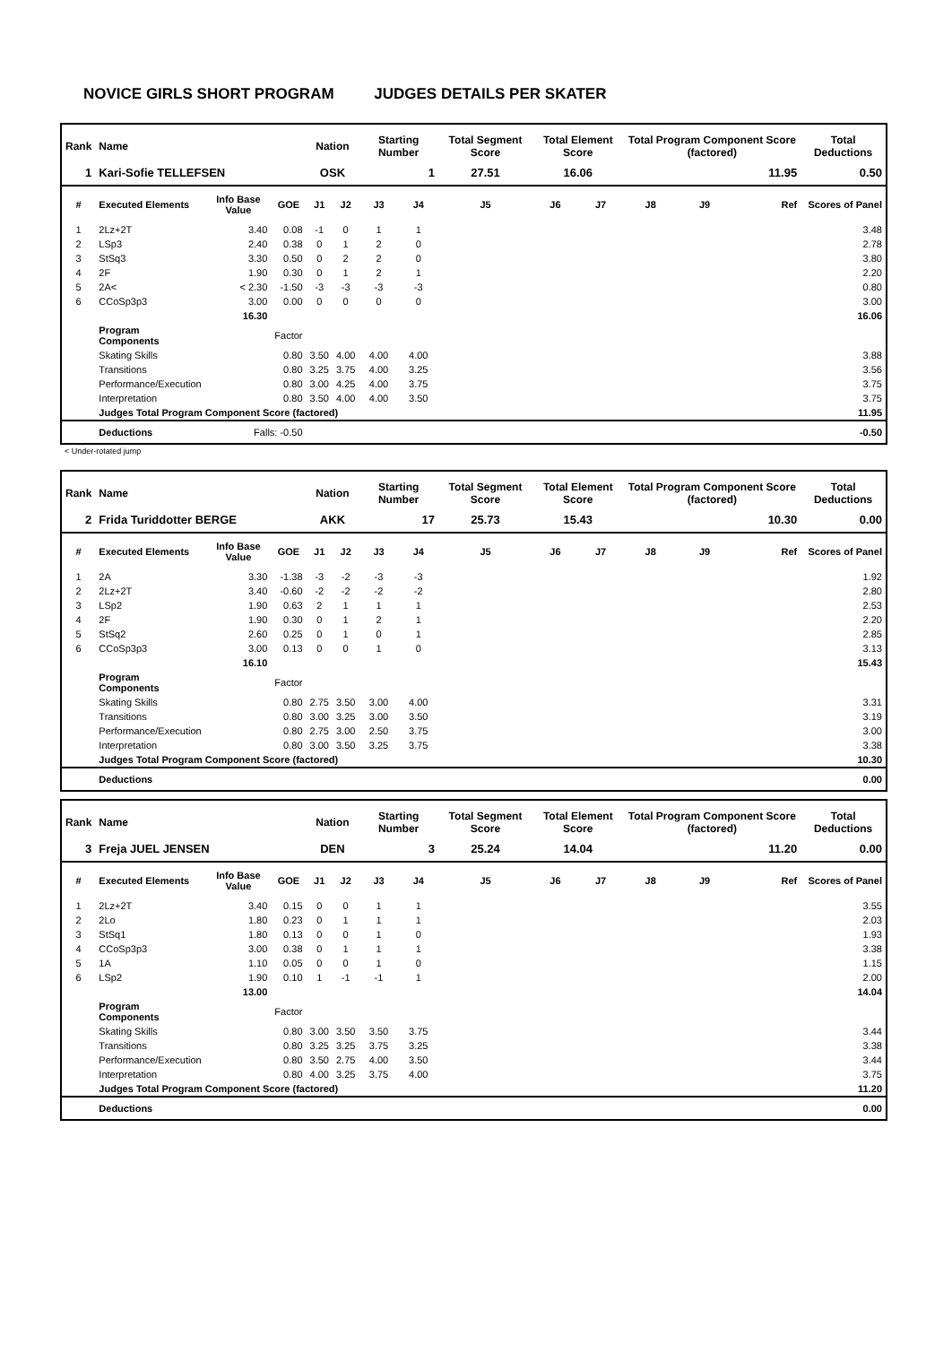NOVICE GIRLS SHORT PROGRAM JUDGES DETAILS PER SKATER
| Rank | Name | | | Nation | | Starting Number | | Total Segment Score | Total Element Score | | Total Program Component Score (factored) | | | Total Deductions |
| --- | --- | --- | --- | --- | --- | --- | --- | --- | --- | --- | --- | --- | --- | --- |
| 1 | Kari-Sofie TELLEFSEN | | | OSK | | 1 | | 27.51 | 16.06 | | 11.95 | | | 0.50 |
| # | Executed Elements | Info Base Value | GOE | J1 | J2 | J3 | J4 | J5 | J6 | J7 | J8 | J9 | Ref | Scores of Panel |
| 1 | 2Lz+2T | 3.40 | 0.08 | -1 | 0 | 1 | 1 | | | | | | | 3.48 |
| 2 | LSp3 | 2.40 | 0.38 | 0 | 1 | 2 | 0 | | | | | | | 2.78 |
| 3 | StSq3 | 3.30 | 0.50 | 0 | 2 | 2 | 0 | | | | | | | 3.80 |
| 4 | 2F | 1.90 | 0.30 | 0 | 1 | 2 | 1 | | | | | | | 2.20 |
| 5 | 2A< | < 2.30 | -1.50 | -3 | -3 | -3 | -3 | | | | | | | 0.80 |
| 6 | CCoSp3p3 | 3.00 | 0.00 | 0 | 0 | 0 | 0 | | | | | | | 3.00 |
| | | 16.30 | | | | | | | | | | | | 16.06 |
| | Program Components | | Factor | | | | | | | | | | | |
| | Skating Skills | | 0.80 | 3.50 | 4.00 | 4.00 | 4.00 | | | | | | | 3.88 |
| | Transitions | | 0.80 | 3.25 | 3.75 | 4.00 | 3.25 | | | | | | | 3.56 |
| | Performance/Execution | | 0.80 | 3.00 | 4.25 | 4.00 | 3.75 | | | | | | | 3.75 |
| | Interpretation | | 0.80 | 3.50 | 4.00 | 4.00 | 3.50 | | | | | | | 3.75 |
| | Judges Total Program Component Score (factored) | | | | | | | | | | | | | 11.95 |
| | Deductions | Falls: -0.50 | | | | | | | | | | | | -0.50 |
< Under-rotated jump
| Rank | Name | | | Nation | | Starting Number | | Total Segment Score | Total Element Score | | Total Program Component Score (factored) | | | Total Deductions |
| --- | --- | --- | --- | --- | --- | --- | --- | --- | --- | --- | --- | --- | --- | --- |
| 2 | Frida Turiddotter BERGE | | | AKK | | 17 | | 25.73 | 15.43 | | 10.30 | | | 0.00 |
| # | Executed Elements | Info Base Value | GOE | J1 | J2 | J3 | J4 | J5 | J6 | J7 | J8 | J9 | Ref | Scores of Panel |
| 1 | 2A | 3.30 | -1.38 | -3 | -2 | -3 | -3 | | | | | | | 1.92 |
| 2 | 2Lz+2T | 3.40 | -0.60 | -2 | -2 | -2 | -2 | | | | | | | 2.80 |
| 3 | LSp2 | 1.90 | 0.63 | 2 | 1 | 1 | 1 | | | | | | | 2.53 |
| 4 | 2F | 1.90 | 0.30 | 0 | 1 | 2 | 1 | | | | | | | 2.20 |
| 5 | StSq2 | 2.60 | 0.25 | 0 | 1 | 0 | 1 | | | | | | | 2.85 |
| 6 | CCoSp3p3 | 3.00 | 0.13 | 0 | 0 | 1 | 0 | | | | | | | 3.13 |
| | | 16.10 | | | | | | | | | | | | 15.43 |
| | Program Components | | Factor | | | | | | | | | | | |
| | Skating Skills | | 0.80 | 2.75 | 3.50 | 3.00 | 4.00 | | | | | | | 3.31 |
| | Transitions | | 0.80 | 3.00 | 3.25 | 3.00 | 3.50 | | | | | | | 3.19 |
| | Performance/Execution | | 0.80 | 2.75 | 3.00 | 2.50 | 3.75 | | | | | | | 3.00 |
| | Interpretation | | 0.80 | 3.00 | 3.50 | 3.25 | 3.75 | | | | | | | 3.38 |
| | Judges Total Program Component Score (factored) | | | | | | | | | | | | | 10.30 |
| | Deductions | | | | | | | | | | | | | 0.00 |
| Rank | Name | | | Nation | | Starting Number | | Total Segment Score | Total Element Score | | Total Program Component Score (factored) | | | Total Deductions |
| --- | --- | --- | --- | --- | --- | --- | --- | --- | --- | --- | --- | --- | --- | --- |
| 3 | Freja JUEL JENSEN | | | DEN | | 3 | | 25.24 | 14.04 | | 11.20 | | | 0.00 |
| # | Executed Elements | Info Base Value | GOE | J1 | J2 | J3 | J4 | J5 | J6 | J7 | J8 | J9 | Ref | Scores of Panel |
| 1 | 2Lz+2T | 3.40 | 0.15 | 0 | 0 | 1 | 1 | | | | | | | 3.55 |
| 2 | 2Lo | 1.80 | 0.23 | 0 | 1 | 1 | 1 | | | | | | | 2.03 |
| 3 | StSq1 | 1.80 | 0.13 | 0 | 0 | 1 | 0 | | | | | | | 1.93 |
| 4 | CCoSp3p3 | 3.00 | 0.38 | 0 | 1 | 1 | 1 | | | | | | | 3.38 |
| 5 | 1A | 1.10 | 0.05 | 0 | 0 | 1 | 0 | | | | | | | 1.15 |
| 6 | LSp2 | 1.90 | 0.10 | 1 | -1 | -1 | 1 | | | | | | | 2.00 |
| | | 13.00 | | | | | | | | | | | | 14.04 |
| | Program Components | | Factor | | | | | | | | | | | |
| | Skating Skills | | 0.80 | 3.00 | 3.50 | 3.50 | 3.75 | | | | | | | 3.44 |
| | Transitions | | 0.80 | 3.25 | 3.25 | 3.75 | 3.25 | | | | | | | 3.38 |
| | Performance/Execution | | 0.80 | 3.50 | 2.75 | 4.00 | 3.50 | | | | | | | 3.44 |
| | Interpretation | | 0.80 | 4.00 | 3.25 | 3.75 | 4.00 | | | | | | | 3.75 |
| | Judges Total Program Component Score (factored) | | | | | | | | | | | | | 11.20 |
| | Deductions | | | | | | | | | | | | | 0.00 |